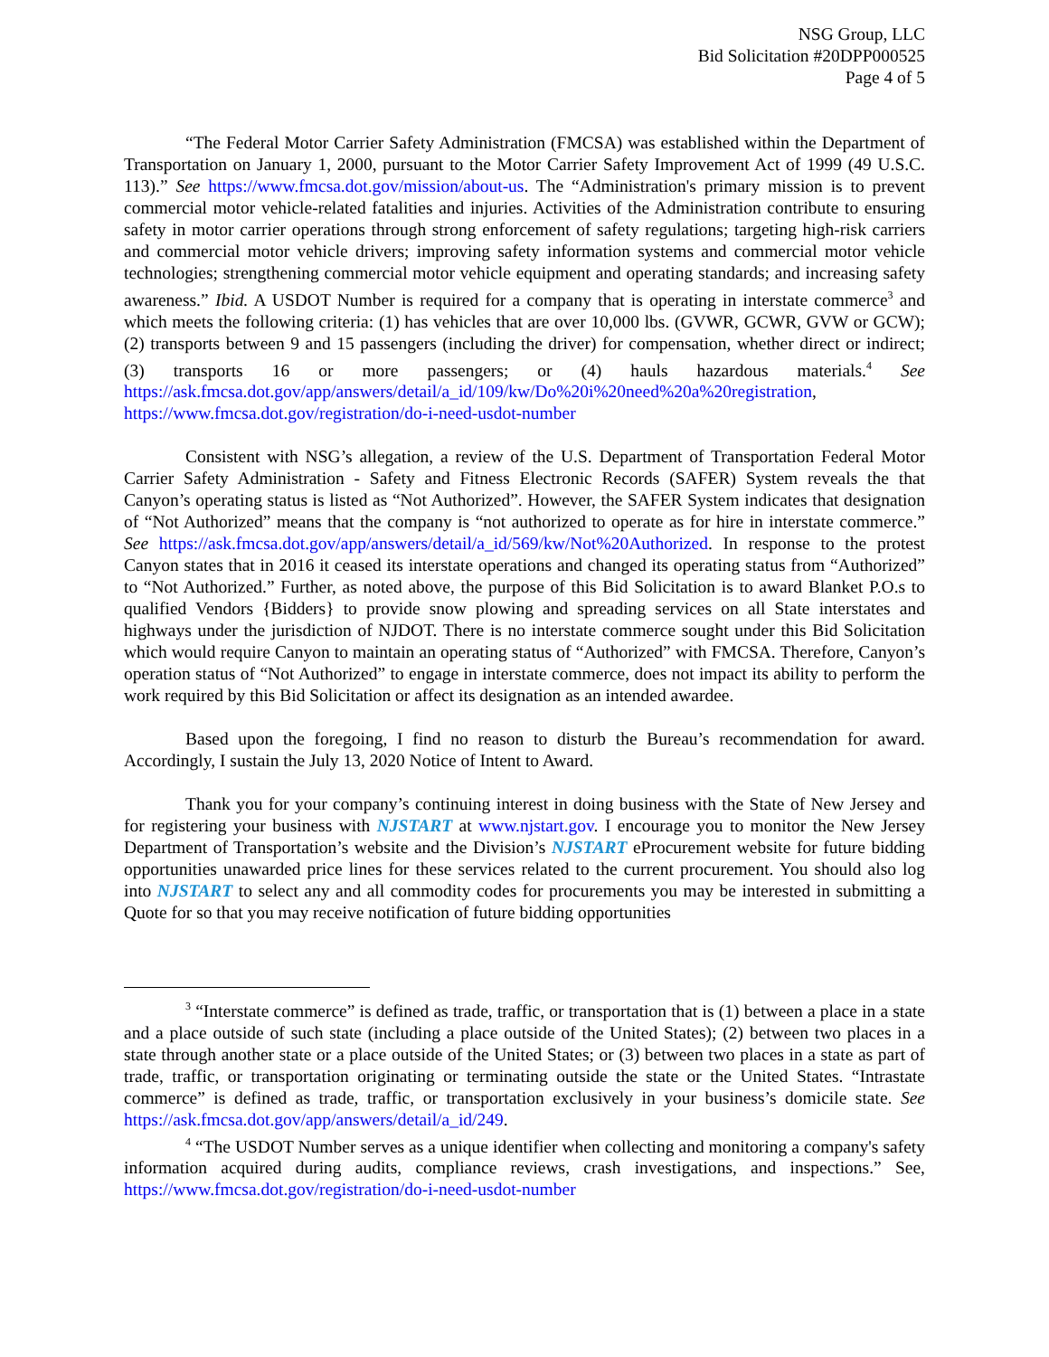NSG Group, LLC
Bid Solicitation #20DPP000525
Page 4 of 5
“The Federal Motor Carrier Safety Administration (FMCSA) was established within the Department of Transportation on January 1, 2000, pursuant to the Motor Carrier Safety Improvement Act of 1999 (49 U.S.C. 113).” See https://www.fmcsa.dot.gov/mission/about-us. The “Administration's primary mission is to prevent commercial motor vehicle-related fatalities and injuries. Activities of the Administration contribute to ensuring safety in motor carrier operations through strong enforcement of safety regulations; targeting high-risk carriers and commercial motor vehicle drivers; improving safety information systems and commercial motor vehicle technologies; strengthening commercial motor vehicle equipment and operating standards; and increasing safety awareness.” Ibid. A USDOT Number is required for a company that is operating in interstate commerce<sup>3</sup> and which meets the following criteria: (1) has vehicles that are over 10,000 lbs. (GVWR, GCWR, GVW or GCW); (2) transports between 9 and 15 passengers (including the driver) for compensation, whether direct or indirect; (3) transports 16 or more passengers; or (4) hauls hazardous materials.<sup>4</sup> See https://ask.fmcsa.dot.gov/app/answers/detail/a_id/109/kw/Do%20i%20need%20a%20registration, https://www.fmcsa.dot.gov/registration/do-i-need-usdot-number
Consistent with NSG’s allegation, a review of the U.S. Department of Transportation Federal Motor Carrier Safety Administration - Safety and Fitness Electronic Records (SAFER) System reveals the that Canyon’s operating status is listed as “Not Authorized”. However, the SAFER System indicates that designation of “Not Authorized” means that the company is “not authorized to operate as for hire in interstate commerce.” See https://ask.fmcsa.dot.gov/app/answers/detail/a_id/569/kw/Not%20Authorized. In response to the protest Canyon states that in 2016 it ceased its interstate operations and changed its operating status from “Authorized” to “Not Authorized.” Further, as noted above, the purpose of this Bid Solicitation is to award Blanket P.O.s to qualified Vendors {Bidders} to provide snow plowing and spreading services on all State interstates and highways under the jurisdiction of NJDOT. There is no interstate commerce sought under this Bid Solicitation which would require Canyon to maintain an operating status of “Authorized” with FMCSA. Therefore, Canyon’s operation status of “Not Authorized” to engage in interstate commerce, does not impact its ability to perform the work required by this Bid Solicitation or affect its designation as an intended awardee.
Based upon the foregoing, I find no reason to disturb the Bureau’s recommendation for award. Accordingly, I sustain the July 13, 2020 Notice of Intent to Award.
Thank you for your company’s continuing interest in doing business with the State of New Jersey and for registering your business with NJSTART at www.njstart.gov. I encourage you to monitor the New Jersey Department of Transportation’s website and the Division’s NJSTART eProcurement website for future bidding opportunities unawarded price lines for these services related to the current procurement. You should also log into NJSTART to select any and all commodity codes for procurements you may be interested in submitting a Quote for so that you may receive notification of future bidding opportunities
<sup>3</sup> “Interstate commerce” is defined as trade, traffic, or transportation that is (1) between a place in a state and a place outside of such state (including a place outside of the United States); (2) between two places in a state through another state or a place outside of the United States; or (3) between two places in a state as part of trade, traffic, or transportation originating or terminating outside the state or the United States. “Intrastate commerce” is defined as trade, traffic, or transportation exclusively in your business’s domicile state. See https://ask.fmcsa.dot.gov/app/answers/detail/a_id/249.
<sup>4</sup> “The USDOT Number serves as a unique identifier when collecting and monitoring a company's safety information acquired during audits, compliance reviews, crash investigations, and inspections.” See, https://www.fmcsa.dot.gov/registration/do-i-need-usdot-number